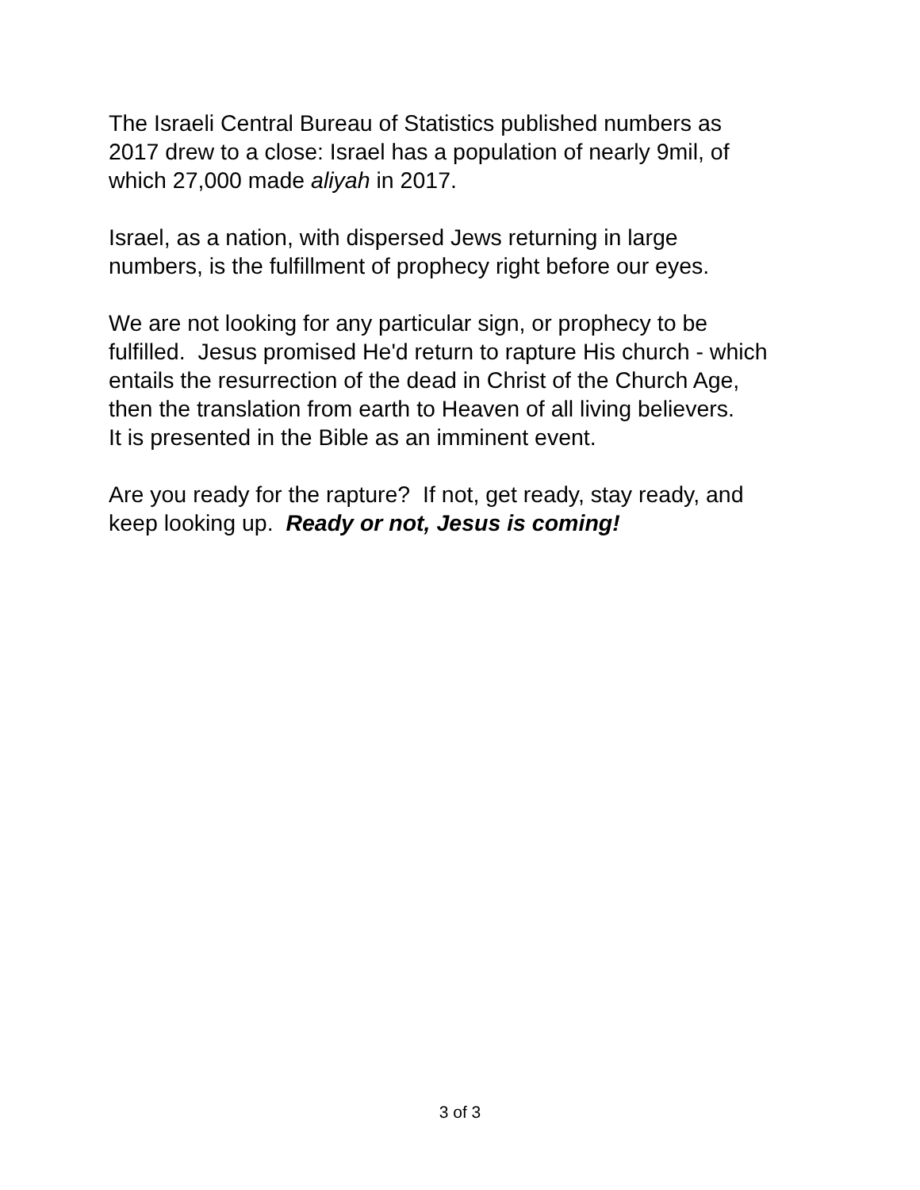The Israeli Central Bureau of Statistics published numbers as
2017 drew to a close: Israel has a population of nearly 9mil, of
which 27,000 made aliyah in 2017.
Israel, as a nation, with dispersed Jews returning in large
numbers, is the fulfillment of prophecy right before our eyes.
We are not looking for any particular sign, or prophecy to be
fulfilled. Jesus promised He'd return to rapture His church - which
entails the resurrection of the dead in Christ of the Church Age,
then the translation from earth to Heaven of all living believers.
It is presented in the Bible as an imminent event.
Are you ready for the rapture? If not, get ready, stay ready, and
keep looking up. Ready or not, Jesus is coming!
3 of 3